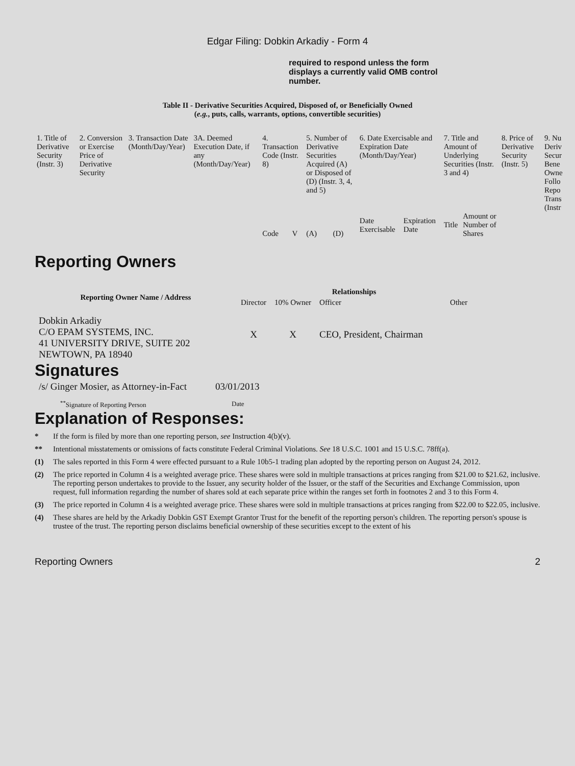Edgar Filing: Dobkin Arkadiy - Form 4
required to respond unless the form displays a currently valid OMB control number.
Table II - Derivative Securities Acquired, Disposed of, or Beneficially Owned
(e.g., puts, calls, warrants, options, convertible securities)
| 1. Title of Derivative Security (Instr. 3) | 2. Conversion or Exercise Price of Derivative Security | 3. Transaction Date (Month/Day/Year) | 3A. Deemed Execution Date, if any (Month/Day/Year) | 4. Transaction Code (Instr. 8) | | 5. Number of Derivative Securities Acquired (A) or Disposed of (D) (Instr. 3, 4, and 5) | | 6. Date Exercisable and Expiration Date (Month/Day/Year) | | 7. Title and Amount of Underlying Securities (Instr. 3 and 4) | | 8. Price of Derivative Security (Instr. 5) | 9. Nu Deriv Secur Bene Owne Follo Repo Trans (Instr |
| | | | | Code | V | (A) | (D) | Date Exercisable | Expiration Date | Title | Amount or Number of Shares | | |
Reporting Owners
| Reporting Owner Name / Address | Relationships | | | |
| --- | --- | --- | --- | --- |
| | Director | 10% Owner | Officer | Other |
| Dobkin Arkadiy C/O EPAM SYSTEMS, INC. 41 UNIVERSITY DRIVE, SUITE 202 NEWTOWN, PA 18940 | X | X | CEO, President, Chairman | |
Signatures
| /s/ Ginger Mosier, as Attorney-in-Fact | 03/01/2013 |
| <sup>**</sup> Signature of Reporting Person | Date |
Explanation of Responses:
* If the form is filed by more than one reporting person, see Instruction 4(b)(v).
** Intentional misstatements or omissions of facts constitute Federal Criminal Violations. See 18 U.S.C. 1001 and 15 U.S.C. 78ff(a).
(1) The sales reported in this Form 4 were effected pursuant to a Rule 10b5-1 trading plan adopted by the reporting person on August 24, 2012.
(2) The price reported in Column 4 is a weighted average price. These shares were sold in multiple transactions at prices ranging from $21.00 to $21.62, inclusive. The reporting person undertakes to provide to the Issuer, any security holder of the Issuer, or the staff of the Securities and Exchange Commission, upon request, full information regarding the number of shares sold at each separate price within the ranges set forth in footnotes 2 and 3 to this Form 4.
(3) The price reported in Column 4 is a weighted average price. These shares were sold in multiple transactions at prices ranging from $22.00 to $22.05, inclusive.
(4) These shares are held by the Arkadiy Dobkin GST Exempt Grantor Trust for the benefit of the reporting person's children. The reporting person's spouse is trustee of the trust. The reporting person disclaims beneficial ownership of these securities except to the extent of his
Reporting Owners 2